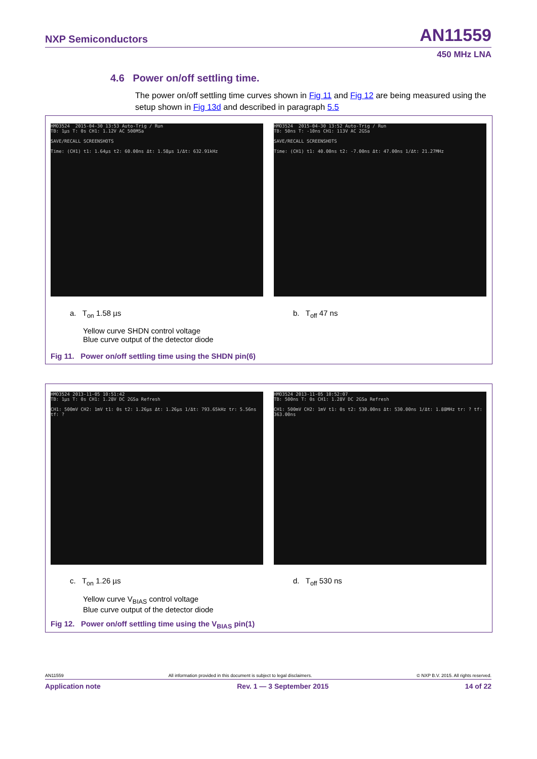NXP Semiconductors AN11559
450 MHz LNA
4.6 Power on/off settling time.
The power on/off settling time curves shown in Fig 11 and Fig 12 are being measured using the setup shown in Fig 13d and described in paragraph 5.5
HMO3524 2015-04-30 13:53 Auto-Trig / Run
TB: 1µs T: 0s CH1: 1.12V AC 500MSa
SAVE/RECALL SCREENSHOTS
Time: (CH1) t1: 1.64µs t2: 60.00ns Δt: 1.58µs 1/Δt: 632.91kHz
HMO3524 2015-04-30 13:52 Auto-Trig / Run
TB: 50ns T: -10ns CH1: 113V AC 2GSa
SAVE/RECALL SCREENSHOTS
Time: (CH1) t1: 40.00ns t2: -7.00ns Δt: 47.00ns 1/Δt: 21.27MHz
a. T<sub>on</sub> 1.58 µs b. T<sub>off</sub> 47 ns
Yellow curve SHDN control voltage
Blue curve output of the detector diode
Fig 11. Power on/off settling time using the SHDN pin(6)
HMO3524 2013-11-05 10:51:42
TB: 1µs T: 0s CH1: 1.28V DC 2GSa Refresh
CH1: 500mV CH2: 1mV t1: 0s t2: 1.26µs Δt: 1.26µs 1/Δt: 793.65kHz tr: 5.56ns tf: ?
HMO3524 2013-11-05 10:52:07
TB: 500ns T: 0s CH1: 1.28V DC 2GSa Refresh
CH1: 500mV CH2: 1mV t1: 0s t2: 530.00ns Δt: 530.00ns 1/Δt: 1.88MHz tr: ? tf: 363.00ns
c. T<sub>on</sub> 1.26 µs d. T<sub>off</sub> 530 ns
Yellow curve V<sub>BIAS</sub> control voltage
Blue curve output of the detector diode
Fig 12. Power on/off settling time using the V<sub>BIAS</sub> pin(1)
AN11559 All information provided in this document is subject to legal disclaimers. © NXP B.V. 2015. All rights reserved.
Application note Rev. 1 — 3 September 2015 14 of 22